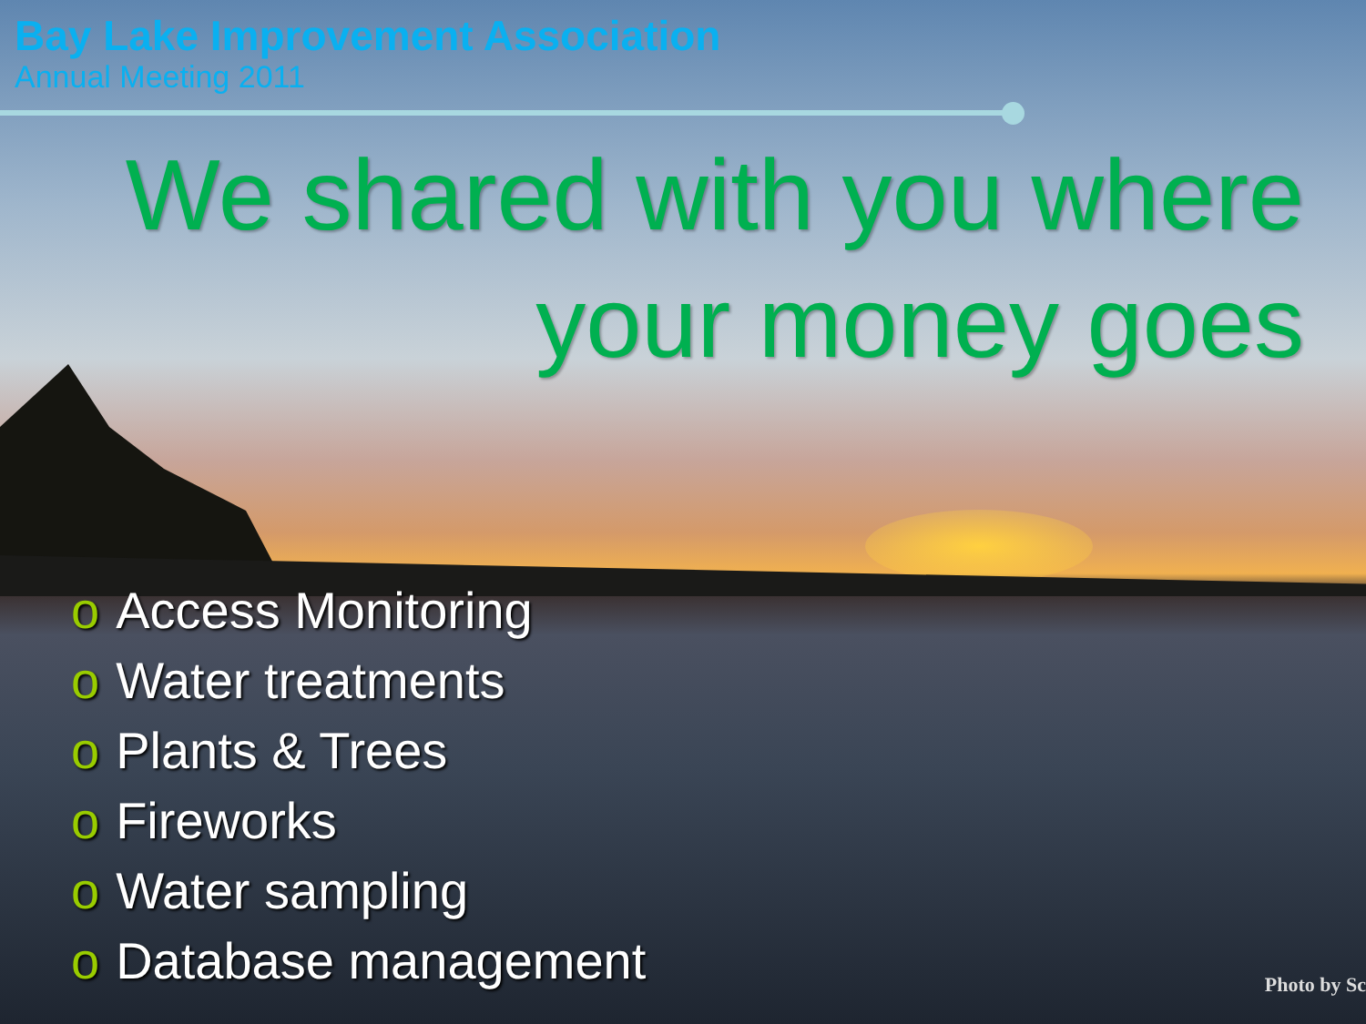Bay Lake Improvement Association
Annual Meeting 2011
We shared with you where your money goes
o Access Monitoring
o Water treatments
o Plants & Trees
o Fireworks
o Water sampling
o Database management
Photo by Sc